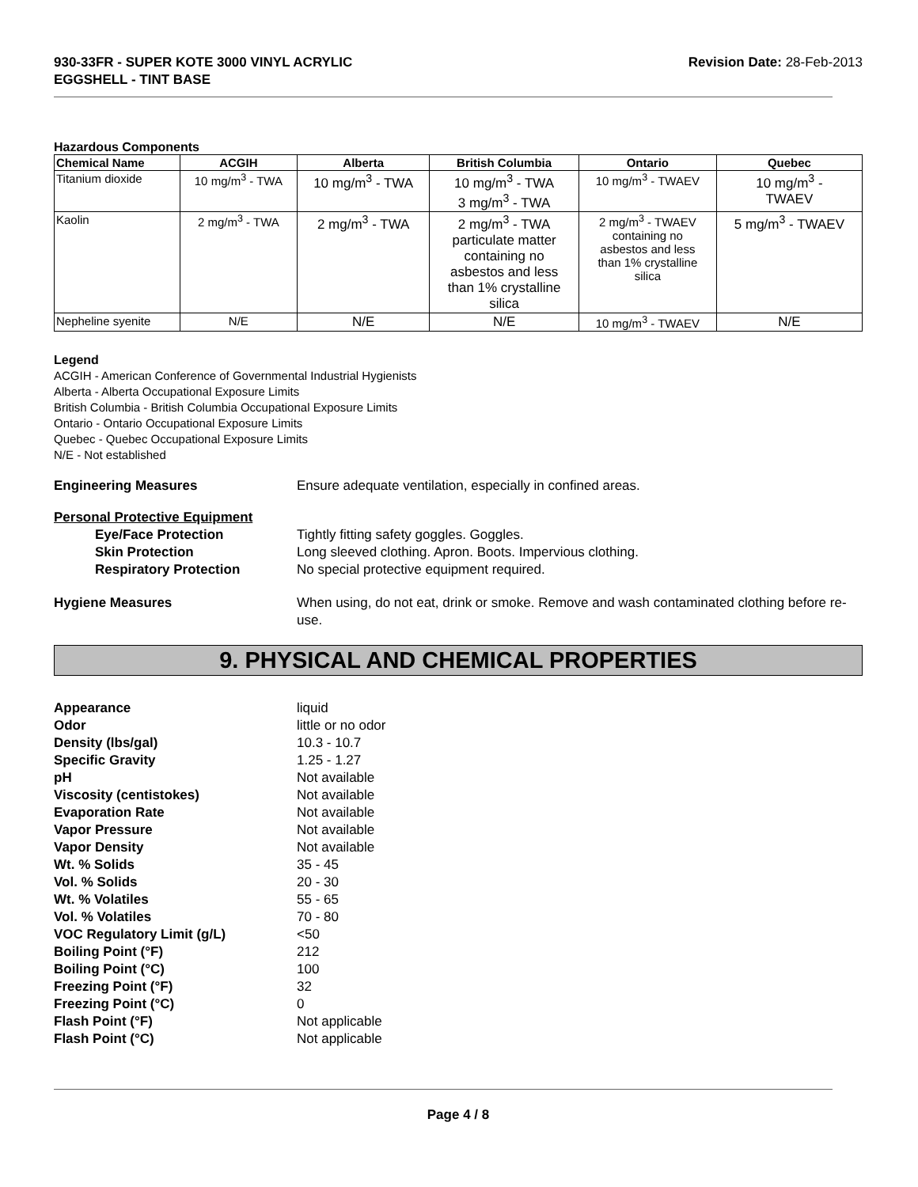930-33FR - SUPER KOTE 3000 VINYL ACRYLIC
EGGSHELL - TINT BASE
Revision Date: 28-Feb-2013
Hazardous Components
| Chemical Name | ACGIH | Alberta | British Columbia | Ontario | Quebec |
| --- | --- | --- | --- | --- | --- |
| Titanium dioxide | 10 mg/m<sup>3</sup> - TWA | 10 mg/m<sup>3</sup> - TWA | 10 mg/m<sup>3</sup> - TWA 3 mg/m<sup>3</sup> - TWA | 10 mg/m<sup>3</sup> - TWAEV | 10 mg/m<sup>3</sup> - TWAEV |
| Kaolin | 2 mg/m<sup>3</sup> - TWA | 2 mg/m<sup>3</sup> - TWA | 2 mg/m<sup>3</sup> - TWA particulate matter containing no asbestos and less than 1% crystalline silica | 2 mg/m<sup>3</sup> - TWAEV containing no asbestos and less than 1% crystalline silica | 5 mg/m<sup>3</sup> - TWAEV |
| Nepheline syenite | N/E | N/E | N/E | 10 mg/m<sup>3</sup> - TWAEV | N/E |
Legend
ACGIH - American Conference of Governmental Industrial Hygienists
Alberta - Alberta Occupational Exposure Limits
British Columbia - British Columbia Occupational Exposure Limits
Ontario - Ontario Occupational Exposure Limits
Quebec - Quebec Occupational Exposure Limits
N/E - Not established
Engineering Measures Ensure adequate ventilation, especially in confined areas.
Personal Protective Equipment
Eye/Face Protection Tightly fitting safety goggles. Goggles.
Skin Protection Long sleeved clothing. Apron. Boots. Impervious clothing.
Respiratory Protection No special protective equipment required.
Hygiene Measures When using, do not eat, drink or smoke. Remove and wash contaminated clothing before re-use.
9. PHYSICAL AND CHEMICAL PROPERTIES
Appearance liquid
Odor little or no odor
Density (lbs/gal) 10.3 - 10.7
Specific Gravity 1.25 - 1.27
pH Not available
Viscosity (centistokes) Not available
Evaporation Rate Not available
Vapor Pressure Not available
Vapor Density Not available
Wt. % Solids 35 - 45
Vol. % Solids 20 - 30
Wt. % Volatiles 55 - 65
Vol. % Volatiles 70 - 80
VOC Regulatory Limit (g/L) <50
Boiling Point (°F) 212
Boiling Point (°C) 100
Freezing Point (°F) 32
Freezing Point (°C) 0
Flash Point (°F) Not applicable
Flash Point (°C) Not applicable
Page 4 / 8